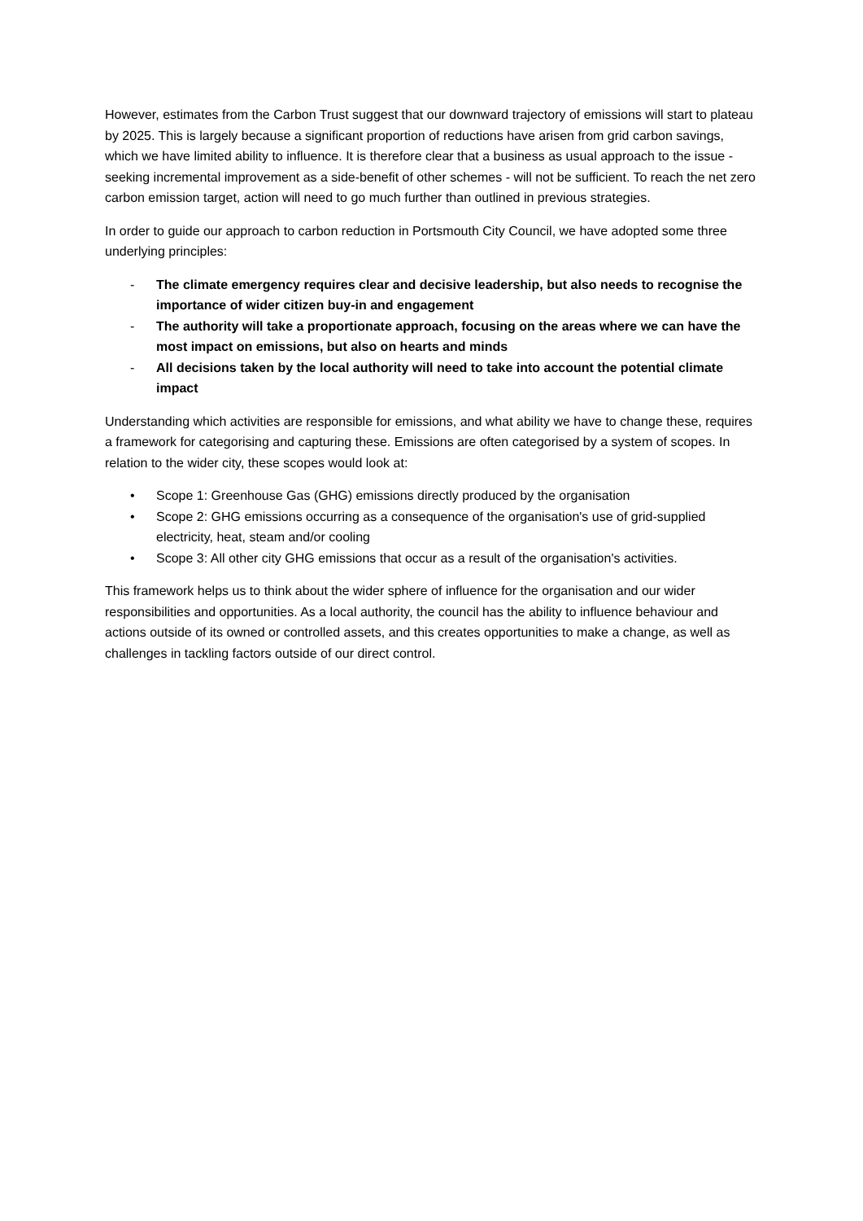However, estimates from the Carbon Trust suggest that our downward trajectory of emissions will start to plateau by 2025. This is largely because a significant proportion of reductions have arisen from grid carbon savings, which we have limited ability to influence. It is therefore clear that a business as usual approach to the issue - seeking incremental improvement as a side-benefit of other schemes - will not be sufficient. To reach the net zero carbon emission target, action will need to go much further than outlined in previous strategies.
In order to guide our approach to carbon reduction in Portsmouth City Council, we have adopted some three underlying principles:
- The climate emergency requires clear and decisive leadership, but also needs to recognise the importance of wider citizen buy-in and engagement
- The authority will take a proportionate approach, focusing on the areas where we can have the most impact on emissions, but also on hearts and minds
- All decisions taken by the local authority will need to take into account the potential climate impact
Understanding which activities are responsible for emissions, and what ability we have to change these, requires a framework for categorising and capturing these. Emissions are often categorised by a system of scopes. In relation to the wider city, these scopes would look at:
• Scope 1: Greenhouse Gas (GHG) emissions directly produced by the organisation
• Scope 2: GHG emissions occurring as a consequence of the organisation's use of grid-supplied electricity, heat, steam and/or cooling
• Scope 3: All other city GHG emissions that occur as a result of the organisation's activities.
This framework helps us to think about the wider sphere of influence for the organisation and our wider responsibilities and opportunities. As a local authority, the council has the ability to influence behaviour and actions outside of its owned or controlled assets, and this creates opportunities to make a change, as well as challenges in tackling factors outside of our direct control.